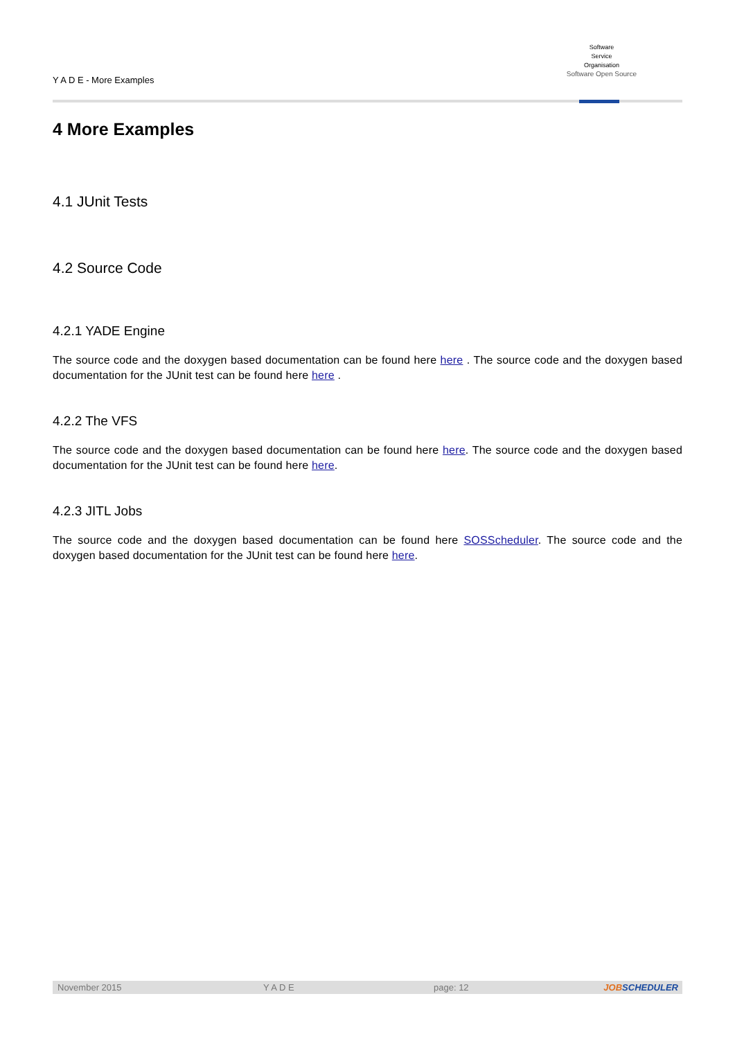Y A D E - More Examples
Software
Service
Organisation
Software Open Source
4 More Examples
4.1 JUnit Tests
4.2 Source Code
4.2.1 YADE Engine
The source code and the doxygen based documentation can be found here here . The source code and the doxygen based documentation for the JUnit test can be found here here .
4.2.2 The VFS
The source code and the doxygen based documentation can be found here here. The source code and the doxygen based documentation for the JUnit test can be found here here.
4.2.3 JITL Jobs
The source code and the doxygen based documentation can be found here SOSScheduler. The source code and the doxygen based documentation for the JUnit test can be found here here.
November 2015 Y A D E page: 12 JOBSCHEDULER